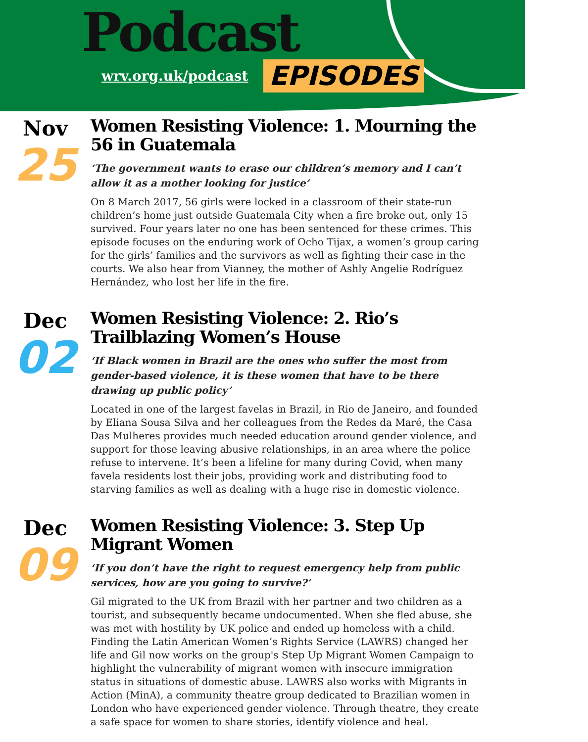Podcast
wrv.org.uk/podcast EPISODES
Nov
25
Women Resisting Violence: 1. Mourning the 56 in Guatemala
‘The government wants to erase our children’s memory and I can’t allow it as a mother looking for justice’
On 8 March 2017, 56 girls were locked in a classroom of their state-run children’s home just outside Guatemala City when a fire broke out, only 15 survived. Four years later no one has been sentenced for these crimes. This episode focuses on the enduring work of Ocho Tijax, a women’s group caring for the girls’ families and the survivors as well as fighting their case in the courts. We also hear from Vianney, the mother of Ashly Angelie Rodríguez Hernández, who lost her life in the fire.
Dec
02
Women Resisting Violence: 2. Rio’s Trailblazing Women’s House
‘If Black women in Brazil are the ones who suffer the most from gender-based violence, it is these women that have to be there drawing up public policy’
Located in one of the largest favelas in Brazil, in Rio de Janeiro, and founded by Eliana Sousa Silva and her colleagues from the Redes da Maré, the Casa Das Mulheres provides much needed education around gender violence, and support for those leaving abusive relationships, in an area where the police refuse to intervene. It’s been a lifeline for many during Covid, when many favela residents lost their jobs, providing work and distributing food to starving families as well as dealing with a huge rise in domestic violence.
Dec
09
Women Resisting Violence: 3. Step Up Migrant Women
‘If you don’t have the right to request emergency help from public services, how are you going to survive?’
Gil migrated to the UK from Brazil with her partner and two children as a tourist, and subsequently became undocumented. When she fled abuse, she was met with hostility by UK police and ended up homeless with a child. Finding the Latin American Women’s Rights Service (LAWRS) changed her life and Gil now works on the group's Step Up Migrant Women Campaign to highlight the vulnerability of migrant women with insecure immigration status in situations of domestic abuse. LAWRS also works with Migrants in Action (MinA), a community theatre group dedicated to Brazilian women in London who have experienced gender violence. Through theatre, they create a safe space for women to share stories, identify violence and heal.